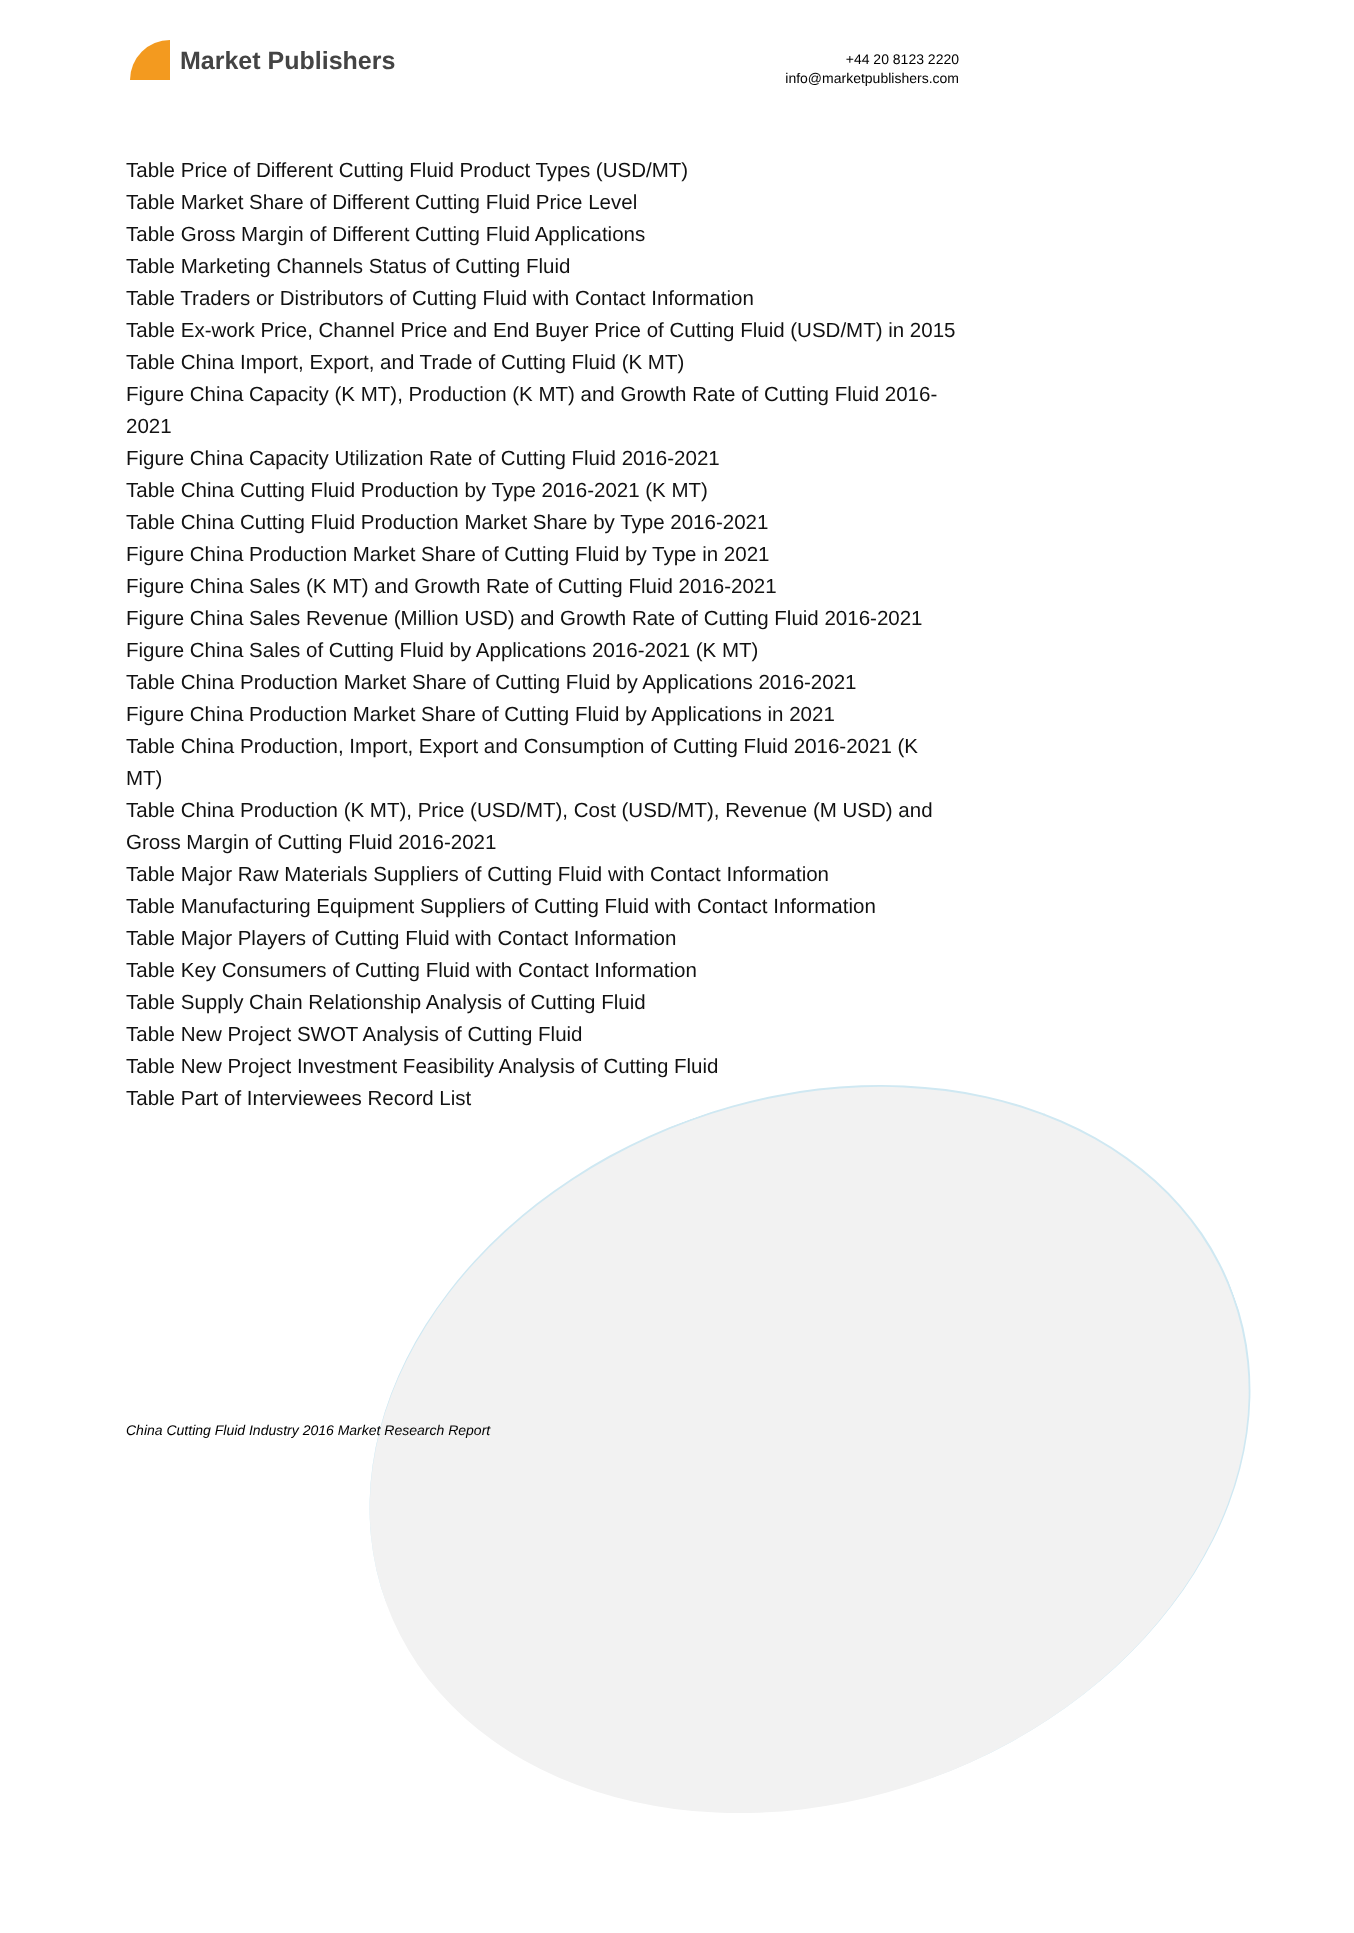Market Publishers
+44 20 8123 2220
info@marketpublishers.com
Table Price of Different Cutting Fluid Product Types (USD/MT)
Table Market Share of Different Cutting Fluid Price Level
Table Gross Margin of Different Cutting Fluid Applications
Table Marketing Channels Status of Cutting Fluid
Table Traders or Distributors of Cutting Fluid with Contact Information
Table Ex-work Price, Channel Price and End Buyer Price of Cutting Fluid (USD/MT) in 2015
Table China Import, Export, and Trade of Cutting Fluid (K MT)
Figure China Capacity (K MT), Production (K MT) and Growth Rate of Cutting Fluid 2016-2021
Figure China Capacity Utilization Rate of Cutting Fluid 2016-2021
Table China Cutting Fluid Production by Type 2016-2021 (K MT)
Table China Cutting Fluid Production Market Share by Type 2016-2021
Figure China Production Market Share of Cutting Fluid by Type in 2021
Figure China Sales (K MT) and Growth Rate of Cutting Fluid 2016-2021
Figure China Sales Revenue (Million USD) and Growth Rate of Cutting Fluid 2016-2021
Figure China Sales of Cutting Fluid by Applications 2016-2021 (K MT)
Table China Production Market Share of Cutting Fluid by Applications 2016-2021
Figure China Production Market Share of Cutting Fluid by Applications in 2021
Table China Production, Import, Export and Consumption of Cutting Fluid 2016-2021 (K MT)
Table China Production (K MT), Price (USD/MT), Cost (USD/MT), Revenue (M USD) and Gross Margin of Cutting Fluid 2016-2021
Table Major Raw Materials Suppliers of Cutting Fluid with Contact Information
Table Manufacturing Equipment Suppliers of Cutting Fluid with Contact Information
Table Major Players of Cutting Fluid with Contact Information
Table Key Consumers of Cutting Fluid with Contact Information
Table Supply Chain Relationship Analysis of Cutting Fluid
Table New Project SWOT Analysis of Cutting Fluid
Table New Project Investment Feasibility Analysis of Cutting Fluid
Table Part of Interviewees Record List
China Cutting Fluid Industry 2016 Market Research Report